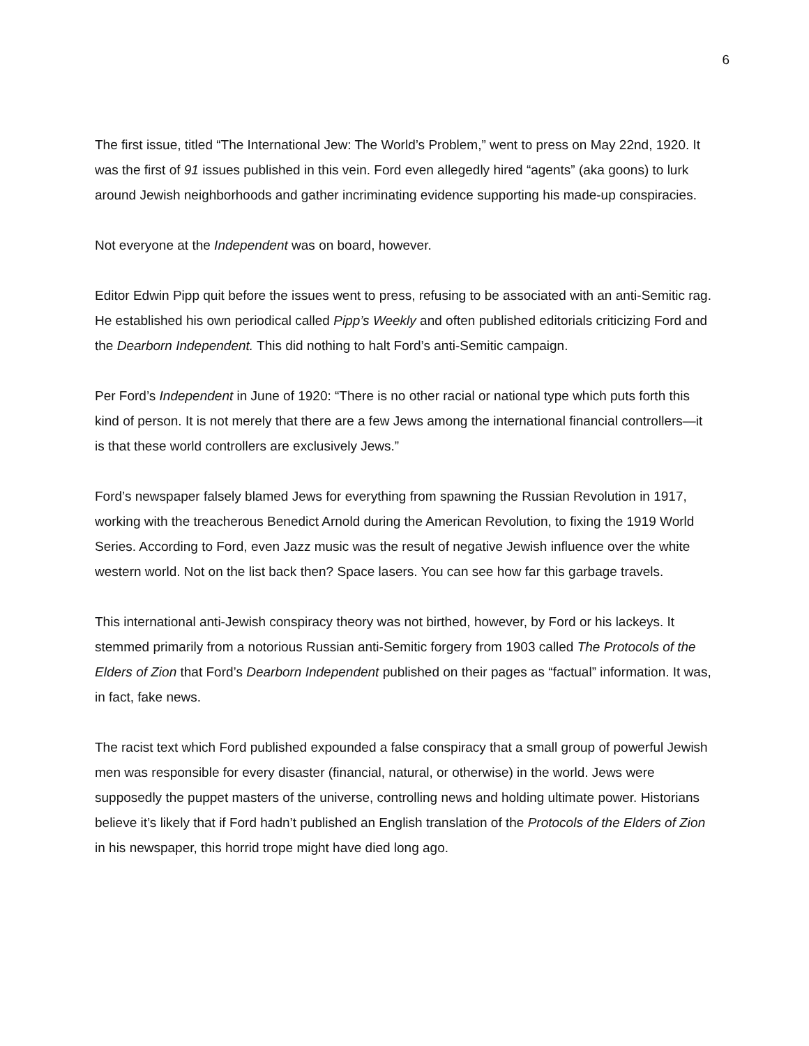6
The first issue, titled “The International Jew: The World’s Problem,” went to press on May 22nd, 1920. It was the first of 91 issues published in this vein. Ford even allegedly hired “agents” (aka goons) to lurk around Jewish neighborhoods and gather incriminating evidence supporting his made-up conspiracies.
Not everyone at the Independent was on board, however.
Editor Edwin Pipp quit before the issues went to press, refusing to be associated with an anti-Semitic rag. He established his own periodical called Pipp’s Weekly and often published editorials criticizing Ford and the Dearborn Independent. This did nothing to halt Ford’s anti-Semitic campaign.
Per Ford’s Independent in June of 1920: “There is no other racial or national type which puts forth this kind of person. It is not merely that there are a few Jews among the international financial controllers—it is that these world controllers are exclusively Jews.”
Ford’s newspaper falsely blamed Jews for everything from spawning the Russian Revolution in 1917, working with the treacherous Benedict Arnold during the American Revolution, to fixing the 1919 World Series. According to Ford, even Jazz music was the result of negative Jewish influence over the white western world. Not on the list back then? Space lasers. You can see how far this garbage travels.
This international anti-Jewish conspiracy theory was not birthed, however, by Ford or his lackeys. It stemmed primarily from a notorious Russian anti-Semitic forgery from 1903 called The Protocols of the Elders of Zion that Ford’s Dearborn Independent published on their pages as “factual” information. It was, in fact, fake news.
The racist text which Ford published expounded a false conspiracy that a small group of powerful Jewish men was responsible for every disaster (financial, natural, or otherwise) in the world. Jews were supposedly the puppet masters of the universe, controlling news and holding ultimate power. Historians believe it’s likely that if Ford hadn’t published an English translation of the Protocols of the Elders of Zion in his newspaper, this horrid trope might have died long ago.